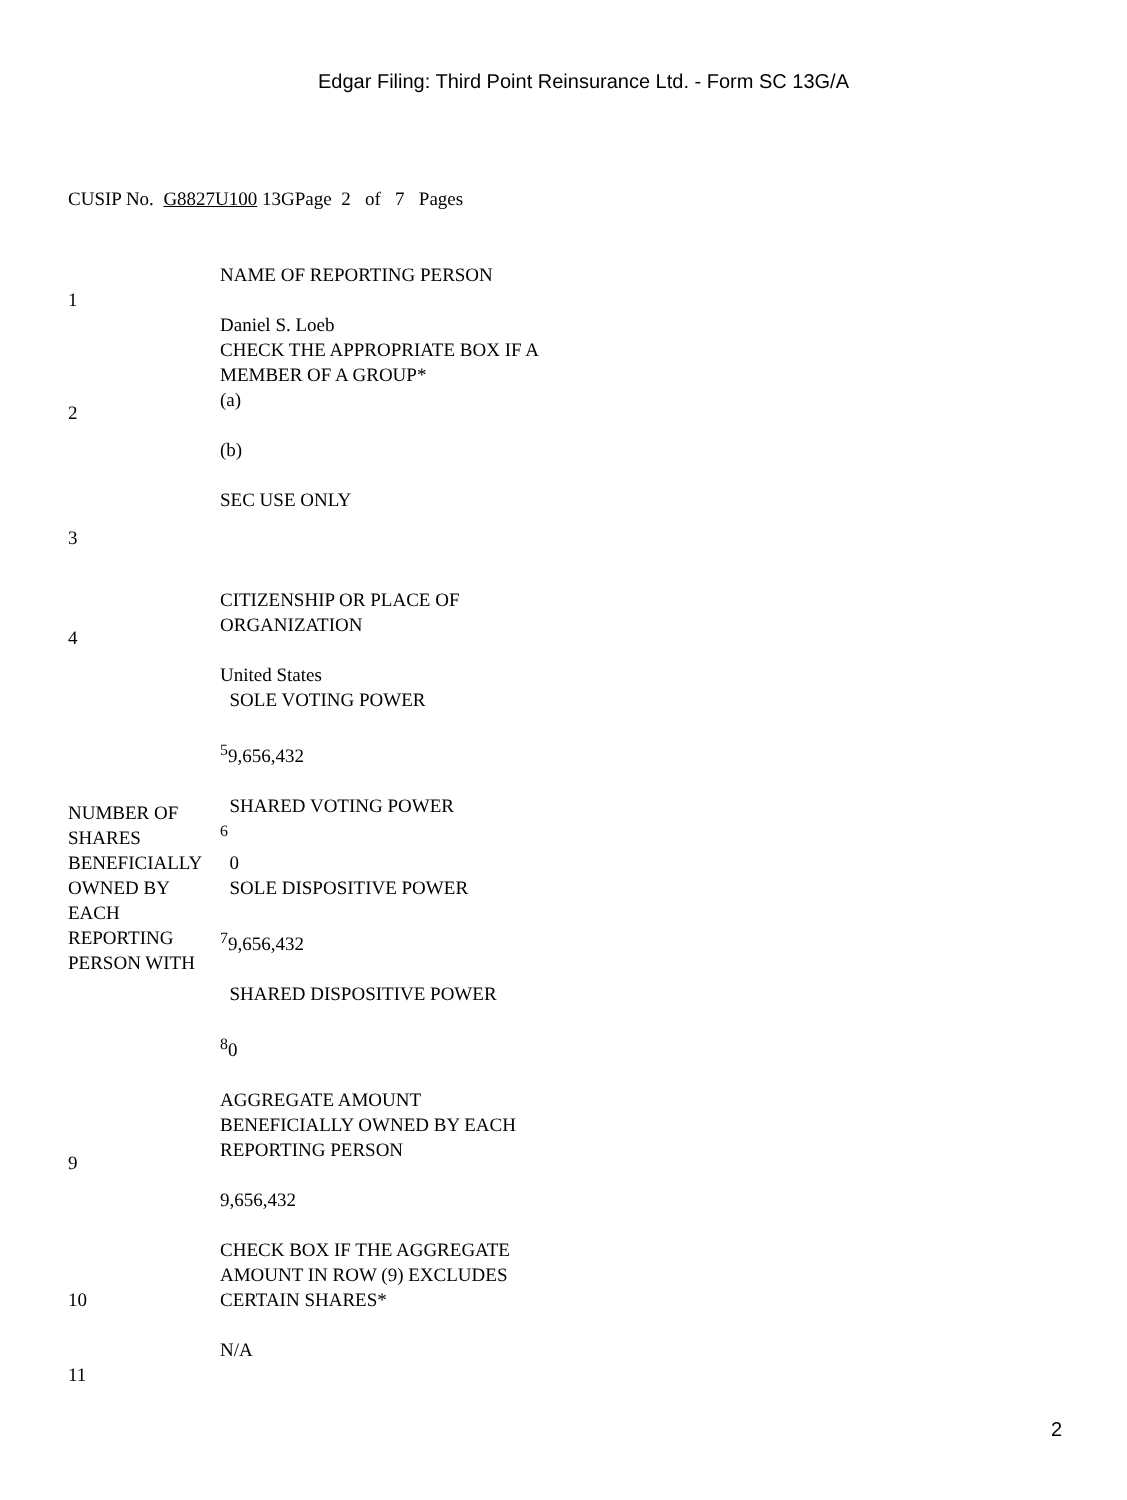Edgar Filing: Third Point Reinsurance Ltd. - Form SC 13G/A
CUSIP No. G8827U100 13GPage 2 of 7 Pages
| 1 | NAME OF REPORTING PERSON Daniel S. Loeb |
| 2 | CHECK THE APPROPRIATE BOX IF A MEMBER OF A GROUP* (a) (b) |
| 3 | SEC USE ONLY |
| 4 | CITIZENSHIP OR PLACE OF ORGANIZATION United States |
| NUMBER OF SHARES BENEFICIALLY OWNED BY EACH REPORTING PERSON WITH | SOLE VOTING POWER <sup>5</sup> 9,656,432 |
| | SHARED VOTING POWER <sup>6</sup> 0 |
| | SOLE DISPOSITIVE POWER <sup>7</sup> 9,656,432 |
| | SHARED DISPOSITIVE POWER <sup>8</sup> 0 |
| 9 | AGGREGATE AMOUNT BENEFICIALLY OWNED BY EACH REPORTING PERSON 9,656,432 |
| 10 | CHECK BOX IF THE AGGREGATE AMOUNT IN ROW (9) EXCLUDES CERTAIN SHARES* N/A |
| 11 | |
2